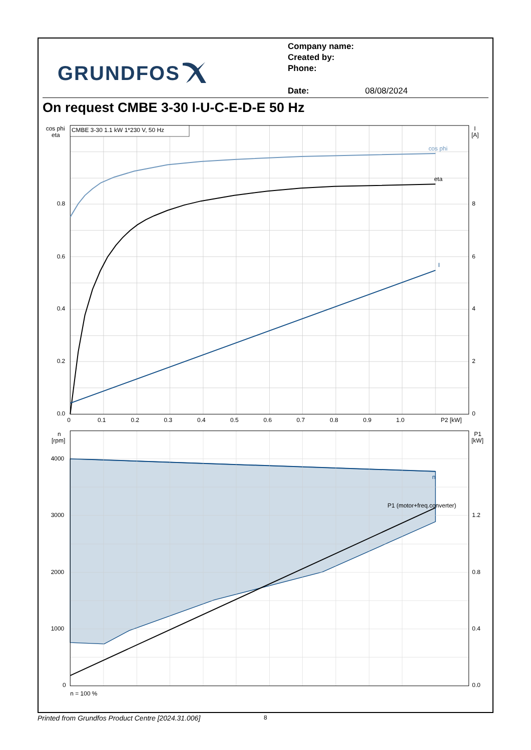GRUNDFOS
Company name:
Created by:
Phone:
Date: 08/08/2024
On request CMBE 3-30 I-U-C-E-D-E 50 Hz
CMBE 3-30 1.1 kW 1*230 V, 50 Hz
cos phi
eta
I
cos phi
eta
I
[A]
0.8
0.6
0.4
0.2
0.0
8
6
4
2
0
0
0.1
0.2
0.3
0.4
0.5
0.6
0.7
0.8
0.9
1.0
P2 [kW]
n
P1 (motor+freq.converter)
n
[rpm]
P1
[kW]
4000
3000
2000
1000
0
1.2
0.8
0.4
0.0
n = 100 %
Printed from Grundfos Product Centre [2024.31.006]
8